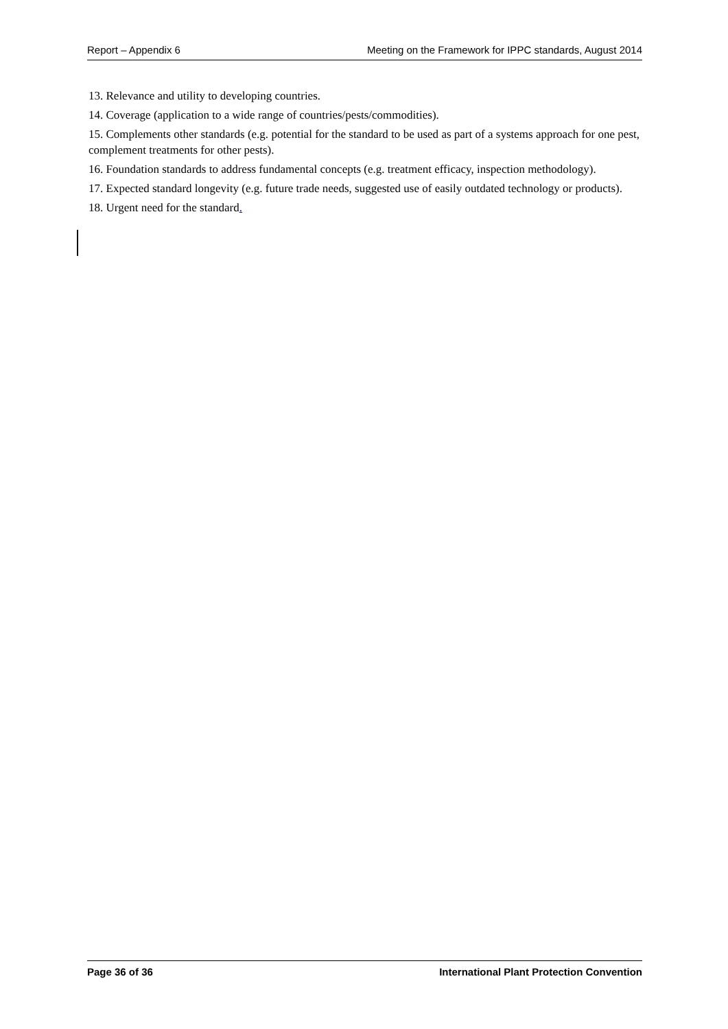Report – Appendix 6 Meeting on the Framework for IPPC standards, August 2014
13. Relevance and utility to developing countries.
14. Coverage (application to a wide range of countries/pests/commodities).
15. Complements other standards (e.g. potential for the standard to be used as part of a systems approach for one pest, complement treatments for other pests).
16. Foundation standards to address fundamental concepts (e.g. treatment efficacy, inspection methodology).
17. Expected standard longevity (e.g. future trade needs, suggested use of easily outdated technology or products).
18. Urgent need for the standard.
Page 36 of 36 International Plant Protection Convention